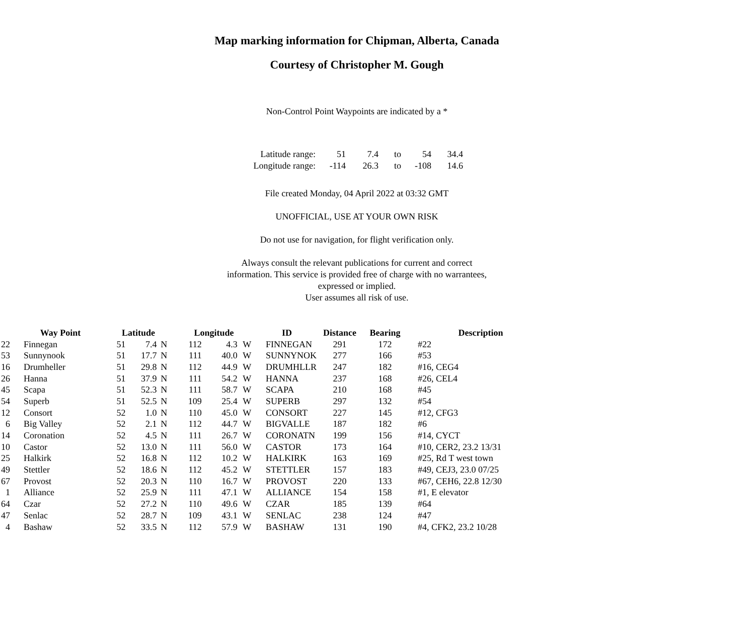Map marking information for Chipman, Alberta, Canada
Courtesy of Christopher M. Gough
Non-Control Point Waypoints are indicated by a *
| Latitude range: | 51 | 7.4 | to | 54 | 34.4 |
| Longitude range: | -114 | 26.3 | to | -108 | 14.6 |
File created Monday, 04 April 2022 at 03:32 GMT
UNOFFICIAL, USE AT YOUR OWN RISK
Do not use for navigation, for flight verification only.
Always consult the relevant publications for current and correct
information. This service is provided free of charge with no warrantees,
expressed or implied.
User assumes all risk of use.
| | Way Point | Latitude | | | Longitude | | | ID | Distance | Bearing | Description |
| --- | --- | --- | --- | --- | --- | --- | --- | --- | --- | --- | --- |
| 22 | Finnegan | 51 | 7.4 | N | 112 | 4.3 | W | FINNEGAN | 291 | 172 | #22 |
| 53 | Sunnynook | 51 | 17.7 | N | 111 | 40.0 | W | SUNNYNOK | 277 | 166 | #53 |
| 16 | Drumheller | 51 | 29.8 | N | 112 | 44.9 | W | DRUMHLLR | 247 | 182 | #16, CEG4 |
| 26 | Hanna | 51 | 37.9 | N | 111 | 54.2 | W | HANNA | 237 | 168 | #26, CEL4 |
| 45 | Scapa | 51 | 52.3 | N | 111 | 58.7 | W | SCAPA | 210 | 168 | #45 |
| 54 | Superb | 51 | 52.5 | N | 109 | 25.4 | W | SUPERB | 297 | 132 | #54 |
| 12 | Consort | 52 | 1.0 | N | 110 | 45.0 | W | CONSORT | 227 | 145 | #12, CFG3 |
| 6 | Big Valley | 52 | 2.1 | N | 112 | 44.7 | W | BIGVALLE | 187 | 182 | #6 |
| 14 | Coronation | 52 | 4.5 | N | 111 | 26.7 | W | CORONATN | 199 | 156 | #14, CYCT |
| 10 | Castor | 52 | 13.0 | N | 111 | 56.0 | W | CASTOR | 173 | 164 | #10, CER2, 23.2 13/31 |
| 25 | Halkirk | 52 | 16.8 | N | 112 | 10.2 | W | HALKIRK | 163 | 169 | #25, Rd T west town |
| 49 | Stettler | 52 | 18.6 | N | 112 | 45.2 | W | STETTLER | 157 | 183 | #49, CEJ3, 23.0 07/25 |
| 67 | Provost | 52 | 20.3 | N | 110 | 16.7 | W | PROVOST | 220 | 133 | #67, CEH6, 22.8 12/30 |
| 1 | Alliance | 52 | 25.9 | N | 111 | 47.1 | W | ALLIANCE | 154 | 158 | #1, E elevator |
| 64 | Czar | 52 | 27.2 | N | 110 | 49.6 | W | CZAR | 185 | 139 | #64 |
| 47 | Senlac | 52 | 28.7 | N | 109 | 43.1 | W | SENLAC | 238 | 124 | #47 |
| 4 | Bashaw | 52 | 33.5 | N | 112 | 57.9 | W | BASHAW | 131 | 190 | #4, CFK2, 23.2 10/28 |